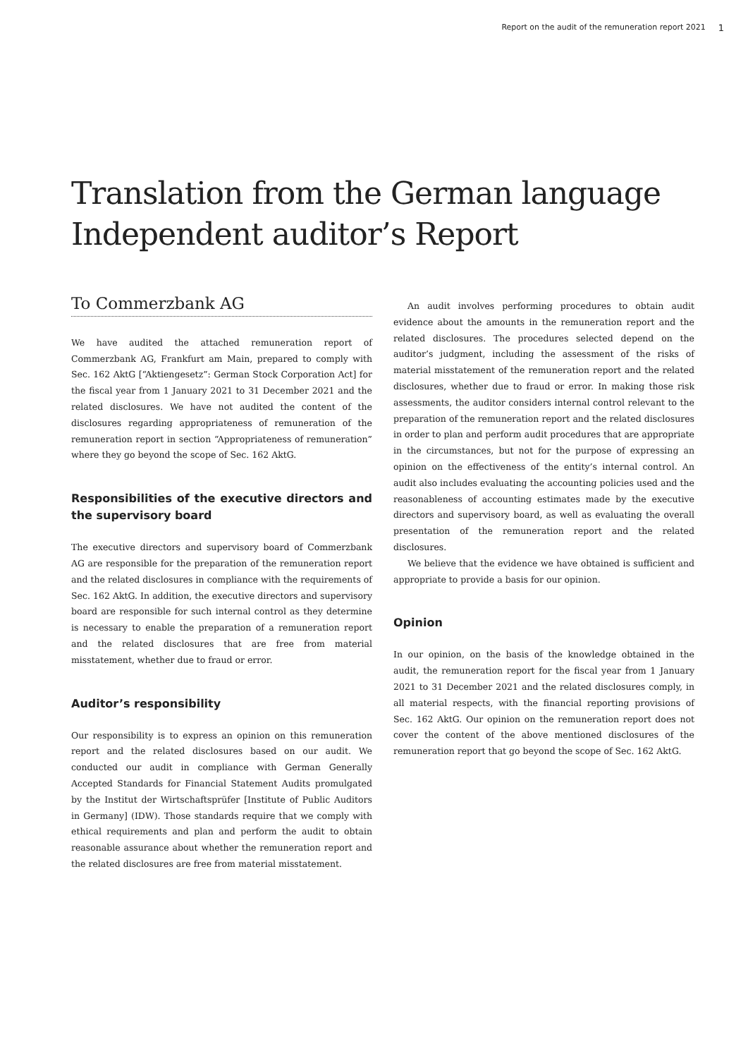Report on the audit of the remuneration report 2021 1
Translation from the German language
Independent auditor’s Report
To Commerzbank AG
We have audited the attached remuneration report of Commerzbank AG, Frankfurt am Main, prepared to comply with Sec. 162 AktG [“Aktiengesetz”: German Stock Corporation Act] for the fiscal year from 1 January 2021 to 31 December 2021 and the related disclosures. We have not audited the content of the disclosures regarding appropriateness of remuneration of the remuneration report in section “Appropriateness of remuneration” where they go beyond the scope of Sec. 162 AktG.
Responsibilities of the executive directors and the supervisory board
The executive directors and supervisory board of Commerzbank AG are responsible for the preparation of the remuneration report and the related disclosures in compliance with the requirements of Sec. 162 AktG. In addition, the executive directors and supervisory board are responsible for such internal control as they determine is necessary to enable the preparation of a remuneration report and the related disclosures that are free from material misstatement, whether due to fraud or error.
Auditor’s responsibility
Our responsibility is to express an opinion on this remuneration report and the related disclosures based on our audit. We conducted our audit in compliance with German Generally Accepted Standards for Financial Statement Audits promulgated by the Institut der Wirtschaftsprüfer [Institute of Public Auditors in Germany] (IDW). Those standards require that we comply with ethical requirements and plan and perform the audit to obtain reasonable assurance about whether the remuneration report and the related disclosures are free from material misstatement.
An audit involves performing procedures to obtain audit evidence about the amounts in the remuneration report and the related disclosures. The procedures selected depend on the auditor’s judgment, including the assessment of the risks of material misstatement of the remuneration report and the related disclosures, whether due to fraud or error. In making those risk assessments, the auditor considers internal control relevant to the preparation of the remuneration report and the related disclosures in order to plan and perform audit procedures that are appropriate in the circumstances, but not for the purpose of expressing an opinion on the effectiveness of the entity’s internal control. An audit also includes evaluating the accounting policies used and the reasonableness of accounting estimates made by the executive directors and supervisory board, as well as evaluating the overall presentation of the remuneration report and the related disclosures.
We believe that the evidence we have obtained is sufficient and appropriate to provide a basis for our opinion.
Opinion
In our opinion, on the basis of the knowledge obtained in the audit, the remuneration report for the fiscal year from 1 January 2021 to 31 December 2021 and the related disclosures comply, in all material respects, with the financial reporting provisions of Sec. 162 AktG. Our opinion on the remuneration report does not cover the content of the above mentioned disclosures of the remuneration report that go beyond the scope of Sec. 162 AktG.